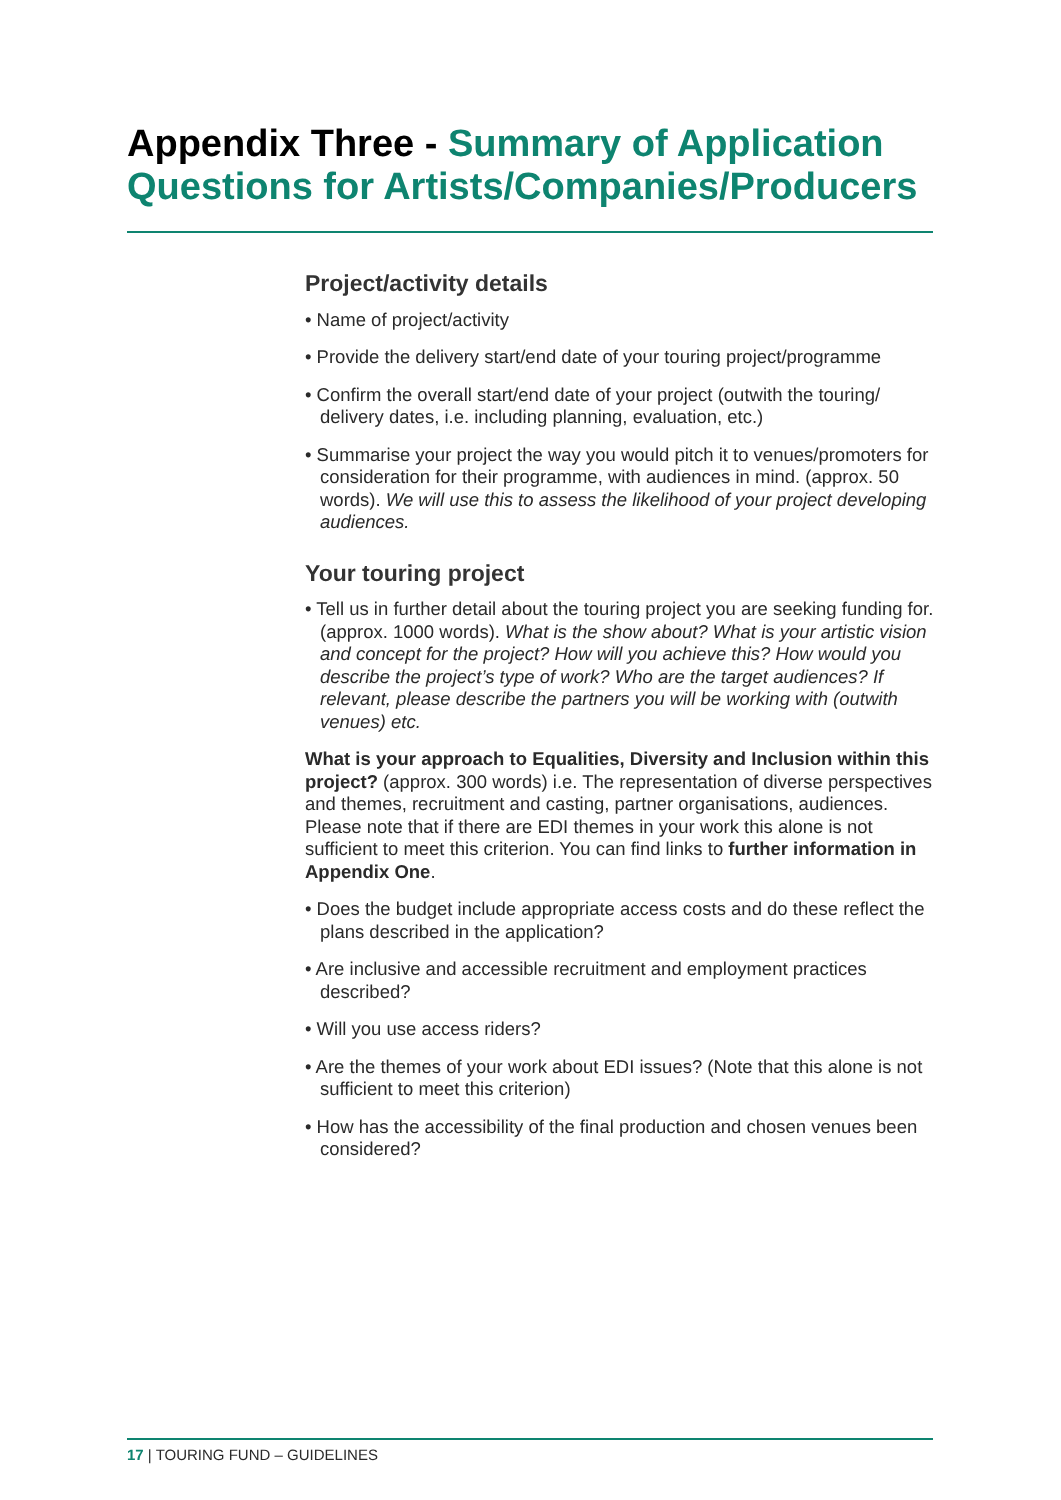Appendix Three - Summary of Application Questions for Artists/Companies/Producers
Project/activity details
• Name of project/activity
• Provide the delivery start/end date of your touring project/programme
• Confirm the overall start/end date of your project (outwith the touring/ delivery dates, i.e. including planning, evaluation, etc.)
• Summarise your project the way you would pitch it to venues/promoters for consideration for their programme, with audiences in mind. (approx. 50 words). We will use this to assess the likelihood of your project developing audiences.
Your touring project
• Tell us in further detail about the touring project you are seeking funding for. (approx. 1000 words). What is the show about? What is your artistic vision and concept for the project? How will you achieve this? How would you describe the project’s type of work? Who are the target audiences? If relevant, please describe the partners you will be working with (outwith venues) etc.
What is your approach to Equalities, Diversity and Inclusion within this project? (approx. 300 words) i.e. The representation of diverse perspectives and themes, recruitment and casting, partner organisations, audiences. Please note that if there are EDI themes in your work this alone is not sufficient to meet this criterion. You can find links to further information in Appendix One.
• Does the budget include appropriate access costs and do these reflect the plans described in the application?
• Are inclusive and accessible recruitment and employment practices described?
• Will you use access riders?
• Are the themes of your work about EDI issues? (Note that this alone is not sufficient to meet this criterion)
• How has the accessibility of the final production and chosen venues been considered?
17 | TOURING FUND – GUIDELINES